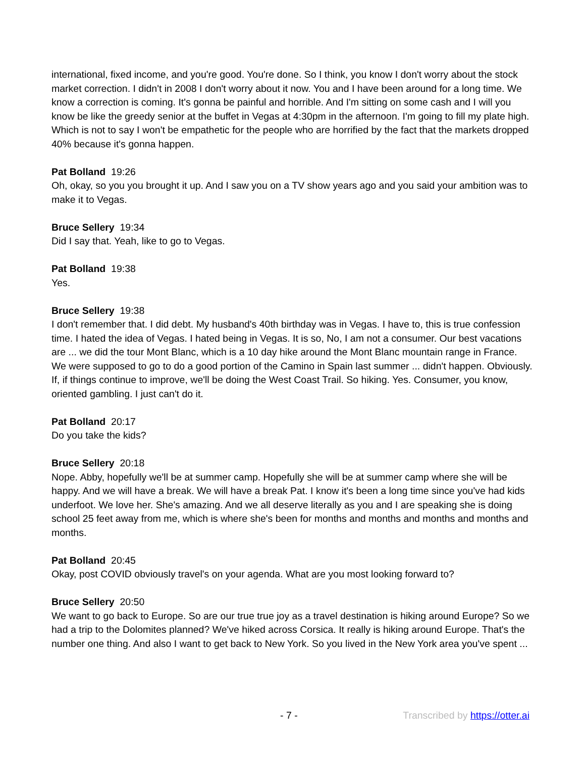international, fixed income, and you're good. You're done. So I think, you know I don't worry about the stock market correction. I didn't in 2008 I don't worry about it now. You and I have been around for a long time. We know a correction is coming. It's gonna be painful and horrible. And I'm sitting on some cash and I will you know be like the greedy senior at the buffet in Vegas at 4:30pm in the afternoon. I'm going to fill my plate high. Which is not to say I won't be empathetic for the people who are horrified by the fact that the markets dropped 40% because it's gonna happen.
Pat Bolland 19:26
Oh, okay, so you you brought it up. And I saw you on a TV show years ago and you said your ambition was to make it to Vegas.
Bruce Sellery 19:34
Did I say that. Yeah, like to go to Vegas.
Pat Bolland 19:38
Yes.
Bruce Sellery 19:38
I don't remember that. I did debt. My husband's 40th birthday was in Vegas. I have to, this is true confession time. I hated the idea of Vegas. I hated being in Vegas. It is so, No, I am not a consumer. Our best vacations are ... we did the tour Mont Blanc, which is a 10 day hike around the Mont Blanc mountain range in France. We were supposed to go to do a good portion of the Camino in Spain last summer ... didn't happen. Obviously. If, if things continue to improve, we'll be doing the West Coast Trail. So hiking. Yes. Consumer, you know, oriented gambling. I just can't do it.
Pat Bolland 20:17
Do you take the kids?
Bruce Sellery 20:18
Nope. Abby, hopefully we'll be at summer camp. Hopefully she will be at summer camp where she will be happy. And we will have a break. We will have a break Pat. I know it's been a long time since you've had kids underfoot. We love her. She's amazing. And we all deserve literally as you and I are speaking she is doing school 25 feet away from me, which is where she's been for months and months and months and months and months.
Pat Bolland 20:45
Okay, post COVID obviously travel's on your agenda. What are you most looking forward to?
Bruce Sellery 20:50
We want to go back to Europe. So are our true true joy as a travel destination is hiking around Europe? So we had a trip to the Dolomites planned? We've hiked across Corsica. It really is hiking around Europe. That's the number one thing. And also I want to get back to New York. So you lived in the New York area you've spent ...
- 7 - Transcribed by https://otter.ai